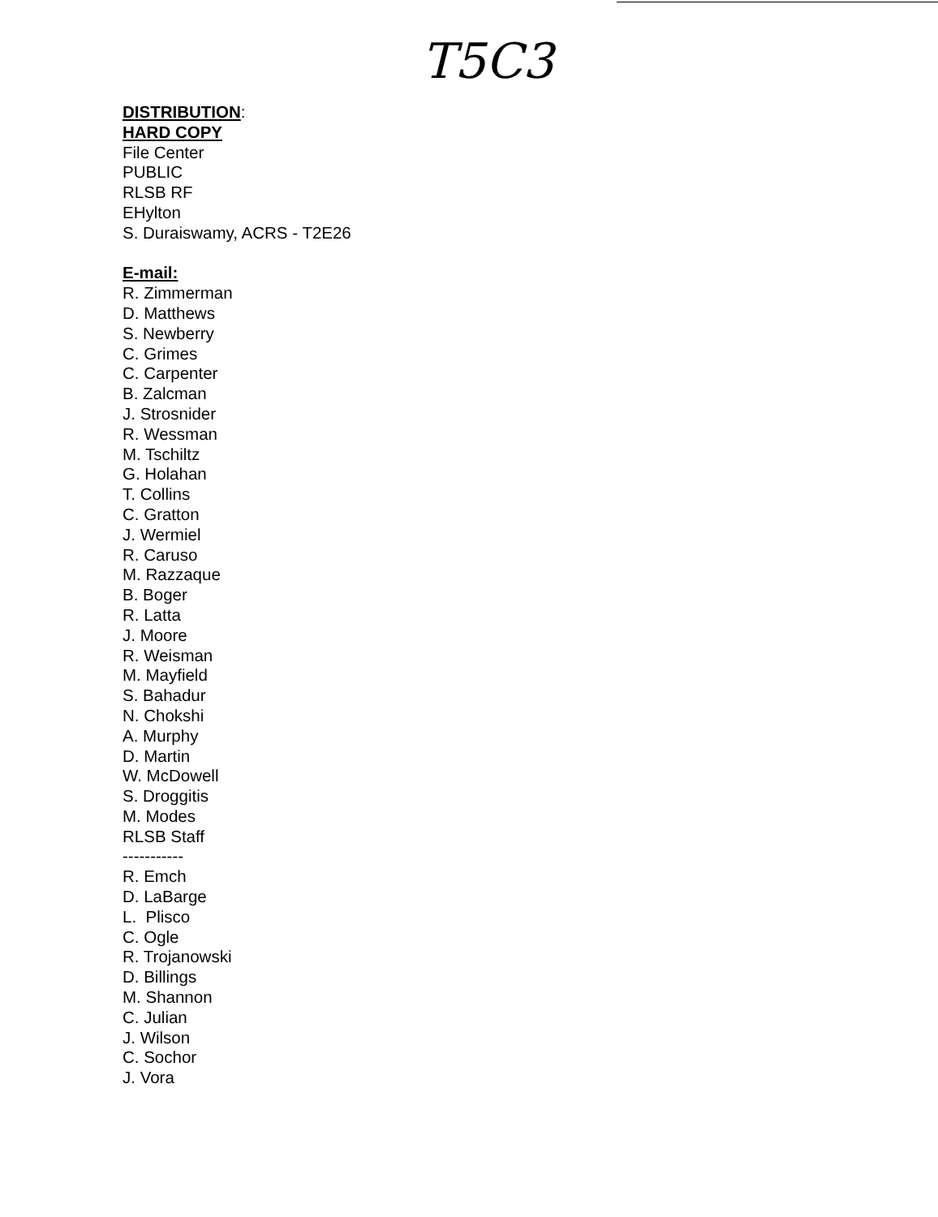T5C3
DISTRIBUTION:
HARD COPY
File Center
PUBLIC
RLSB RF
EHylton
S. Duraiswamy, ACRS - T2E26
E-mail:
R. Zimmerman
D. Matthews
S. Newberry
C. Grimes
C. Carpenter
B. Zalcman
J. Strosnider
R. Wessman
M. Tschiltz
G. Holahan
T. Collins
C. Gratton
J. Wermiel
R. Caruso
M. Razzaque
B. Boger
R. Latta
J. Moore
R. Weisman
M. Mayfield
S. Bahadur
N. Chokshi
A. Murphy
D. Martin
W. McDowell
S. Droggitis
M. Modes
RLSB Staff
-----------
R. Emch
D. LaBarge
L. Plisco
C. Ogle
R. Trojanowski
D. Billings
M. Shannon
C. Julian
J. Wilson
C. Sochor
J. Vora